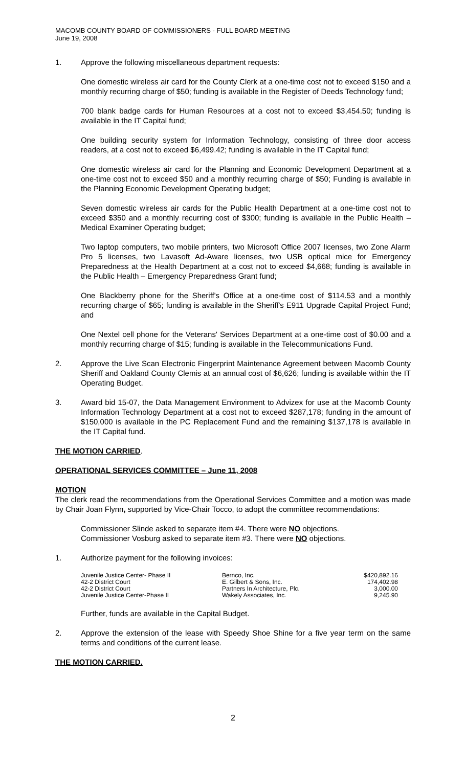MACOMB COUNTY BOARD OF COMMISSIONERS - FULL BOARD MEETING
June 19, 2008
1. Approve the following miscellaneous department requests:
One domestic wireless air card for the County Clerk at a one-time cost not to exceed $150 and a monthly recurring charge of $50; funding is available in the Register of Deeds Technology fund;
700 blank badge cards for Human Resources at a cost not to exceed $3,454.50; funding is available in the IT Capital fund;
One building security system for Information Technology, consisting of three door access readers, at a cost not to exceed $6,499.42; funding is available in the IT Capital fund;
One domestic wireless air card for the Planning and Economic Development Department at a one-time cost not to exceed $50 and a monthly recurring charge of $50; Funding is available in the Planning Economic Development Operating budget;
Seven domestic wireless air cards for the Public Health Department at a one-time cost not to exceed $350 and a monthly recurring cost of $300; funding is available in the Public Health – Medical Examiner Operating budget;
Two laptop computers, two mobile printers, two Microsoft Office 2007 licenses, two Zone Alarm Pro 5 licenses, two Lavasoft Ad-Aware licenses, two USB optical mice for Emergency Preparedness at the Health Department at a cost not to exceed $4,668; funding is available in the Public Health – Emergency Preparedness Grant fund;
One Blackberry phone for the Sheriff's Office at a one-time cost of $114.53 and a monthly recurring charge of $65; funding is available in the Sheriff's E911 Upgrade Capital Project Fund; and
One Nextel cell phone for the Veterans' Services Department at a one-time cost of $0.00 and a monthly recurring charge of $15; funding is available in the Telecommunications Fund.
2. Approve the Live Scan Electronic Fingerprint Maintenance Agreement between Macomb County Sheriff and Oakland County Clemis at an annual cost of $6,626; funding is available within the IT Operating Budget.
3. Award bid 15-07, the Data Management Environment to Advizex for use at the Macomb County Information Technology Department at a cost not to exceed $287,178; funding in the amount of $150,000 is available in the PC Replacement Fund and the remaining $137,178 is available in the IT Capital fund.
THE MOTION CARRIED.
OPERATIONAL SERVICES COMMITTEE – June 11, 2008
MOTION
The clerk read the recommendations from the Operational Services Committee and a motion was made by Chair Joan Flynn, supported by Vice-Chair Tocco, to adopt the committee recommendations:
Commissioner Slinde asked to separate item #4. There were NO objections.
Commissioner Vosburg asked to separate item #3. There were NO objections.
1. Authorize payment for the following invoices:
| Juvenile Justice Center- Phase II | Bernco, Inc. | $420,892.16 |
| 42-2 District Court | E. Gilbert & Sons, Inc. | 174,402.98 |
| 42-2 District Court | Partners In Architecture, Plc. | 3,000.00 |
| Juvenile Justice Center-Phase II | Wakely Associates, Inc. | 9,245.90 |
Further, funds are available in the Capital Budget.
2. Approve the extension of the lease with Speedy Shoe Shine for a five year term on the same terms and conditions of the current lease.
THE MOTION CARRIED.
2